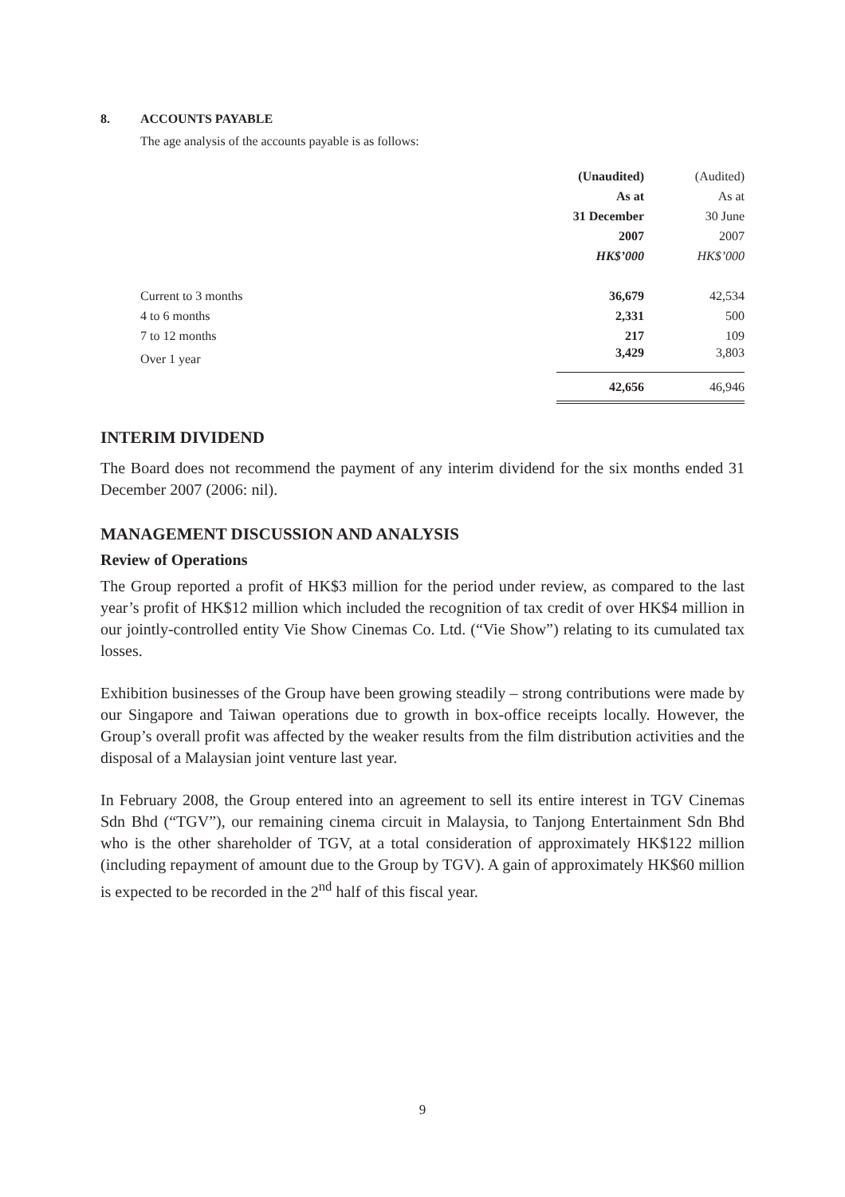8. ACCOUNTS PAYABLE
The age analysis of the accounts payable is as follows:
| | (Unaudited) | (Audited) |
| | As at | As at |
| | 31 December | 30 June |
| | 2007 | 2007 |
| | HK$’000 | HK$’000 |
| Current to 3 months | 36,679 | 42,534 |
| 4 to 6 months | 2,331 | 500 |
| 7 to 12 months | 217 | 109 |
| Over 1 year | 3,429 | 3,803 |
| | 42,656 | 46,946 |
INTERIM DIVIDEND
The Board does not recommend the payment of any interim dividend for the six months ended 31 December 2007 (2006: nil).
MANAGEMENT DISCUSSION AND ANALYSIS
Review of Operations
The Group reported a profit of HK$3 million for the period under review, as compared to the last year’s profit of HK$12 million which included the recognition of tax credit of over HK$4 million in our jointly-controlled entity Vie Show Cinemas Co. Ltd. (“Vie Show”) relating to its cumulated tax losses.
Exhibition businesses of the Group have been growing steadily – strong contributions were made by our Singapore and Taiwan operations due to growth in box-office receipts locally. However, the Group’s overall profit was affected by the weaker results from the film distribution activities and the disposal of a Malaysian joint venture last year.
In February 2008, the Group entered into an agreement to sell its entire interest in TGV Cinemas Sdn Bhd (“TGV”), our remaining cinema circuit in Malaysia, to Tanjong Entertainment Sdn Bhd who is the other shareholder of TGV, at a total consideration of approximately HK$122 million (including repayment of amount due to the Group by TGV). A gain of approximately HK$60 million is expected to be recorded in the 2<sup>nd</sup> half of this fiscal year.
9